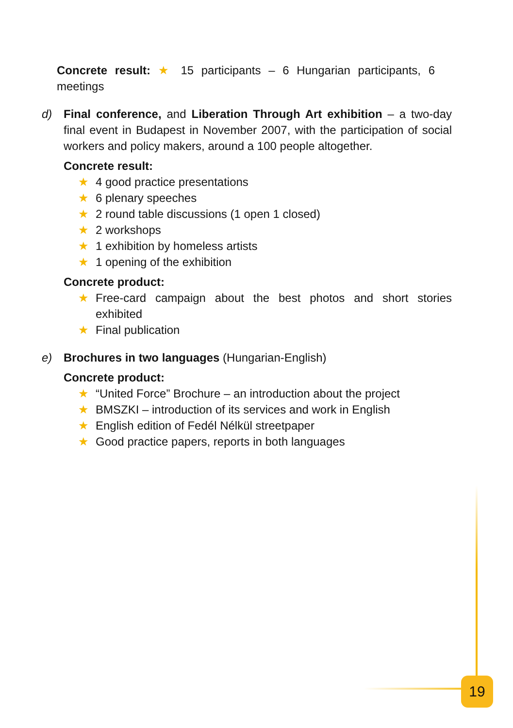Concrete result: ★ 15 participants – 6 Hungarian participants, 6 meetings
d) Final conference, and Liberation Through Art exhibition – a two-day final event in Budapest in November 2007, with the participation of social workers and policy makers, around a 100 people altogether.
Concrete result:
★ 4 good practice presentations
★ 6 plenary speeches
★ 2 round table discussions (1 open 1 closed)
★ 2 workshops
★ 1 exhibition by homeless artists
★ 1 opening of the exhibition
Concrete product:
★ Free-card campaign about the best photos and short stories exhibited
★ Final publication
e) Brochures in two languages (Hungarian-English)
Concrete product:
★ “United Force” Brochure – an introduction about the project
★ BMSZKI – introduction of its services and work in English
★ English edition of Fedél Nélkül streetpaper
★ Good practice papers, reports in both languages
19